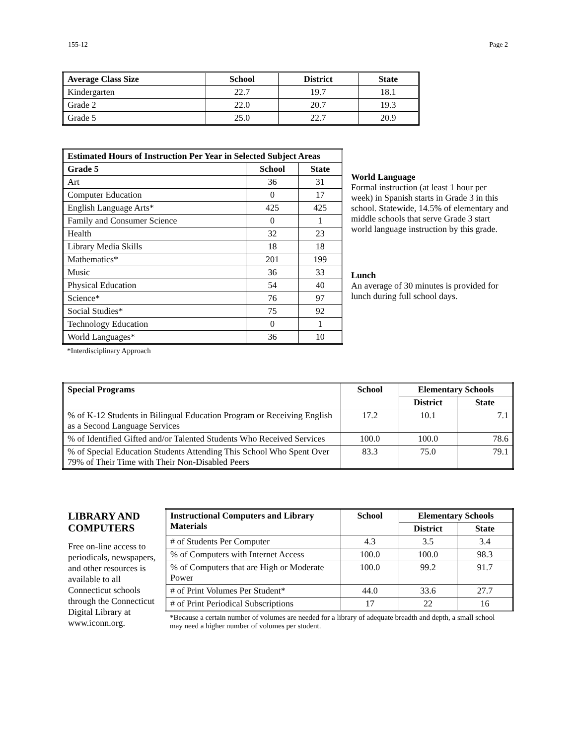155-12 Page 2
| Average Class Size | School | District | State |
| --- | --- | --- | --- |
| Kindergarten | 22.7 | 19.7 | 18.1 |
| Grade 2 | 22.0 | 20.7 | 19.3 |
| Grade 5 | 25.0 | 22.7 | 20.9 |
| Estimated Hours of Instruction Per Year in Selected Subject Areas | | |
| --- | --- | --- |
| Grade 5 | School | State |
| Art | 36 | 31 |
| Computer Education | 0 | 17 |
| English Language Arts* | 425 | 425 |
| Family and Consumer Science | 0 | 1 |
| Health | 32 | 23 |
| Library Media Skills | 18 | 18 |
| Mathematics* | 201 | 199 |
| Music | 36 | 33 |
| Physical Education | 54 | 40 |
| Science* | 76 | 97 |
| Social Studies* | 75 | 92 |
| Technology Education | 0 | 1 |
| World Languages* | 36 | 10 |
*Interdisciplinary Approach
World Language
Formal instruction (at least 1 hour per week) in Spanish starts in Grade 3 in this school. Statewide, 14.5% of elementary and middle schools that serve Grade 3 start world language instruction by this grade.
Lunch
An average of 30 minutes is provided for lunch during full school days.
| Special Programs | School | Elementary Schools | |
| --- | --- | --- | --- |
| | | District | State |
| % of K-12 Students in Bilingual Education Program or Receiving English as a Second Language Services | 17.2 | 10.1 | 7.1 |
| % of Identified Gifted and/or Talented Students Who Received Services | 100.0 | 100.0 | 78.6 |
| % of Special Education Students Attending This School Who Spent Over 79% of Their Time with Their Non-Disabled Peers | 83.3 | 75.0 | 79.1 |
LIBRARY AND COMPUTERS
Free on-line access to periodicals, newspapers, and other resources is available to all Connecticut schools through the Connecticut Digital Library at www.iconn.org.
| Instructional Computers and Library Materials | School | Elementary Schools | |
| --- | --- | --- | --- |
| | | District | State |
| # of Students Per Computer | 4.3 | 3.5 | 3.4 |
| % of Computers with Internet Access | 100.0 | 100.0 | 98.3 |
| % of Computers that are High or Moderate Power | 100.0 | 99.2 | 91.7 |
| # of Print Volumes Per Student* | 44.0 | 33.6 | 27.7 |
| # of Print Periodical Subscriptions | 17 | 22 | 16 |
*Because a certain number of volumes are needed for a library of adequate breadth and depth, a small school may need a higher number of volumes per student.